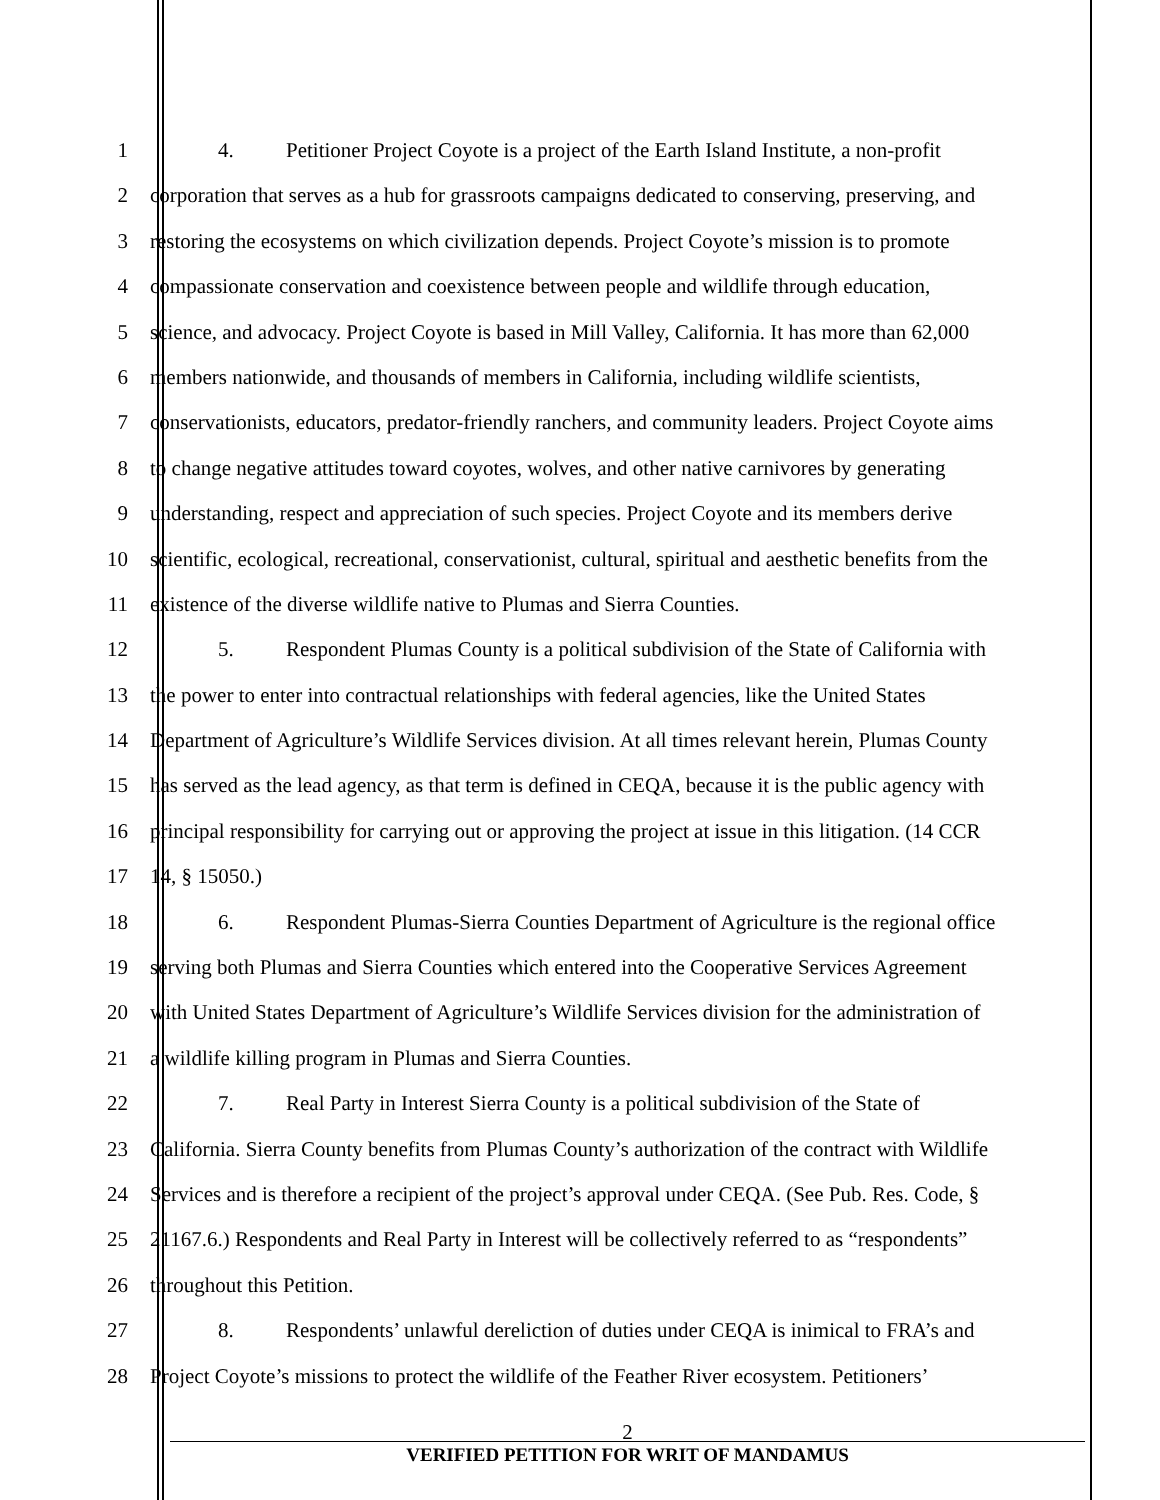1 4. Petitioner Project Coyote is a project of the Earth Island Institute, a non-profit
2 corporation that serves as a hub for grassroots campaigns dedicated to conserving, preserving, and
3 restoring the ecosystems on which civilization depends. Project Coyote’s mission is to promote
4 compassionate conservation and coexistence between people and wildlife through education,
5 science, and advocacy. Project Coyote is based in Mill Valley, California. It has more than 62,000
6 members nationwide, and thousands of members in California, including wildlife scientists,
7 conservationists, educators, predator-friendly ranchers, and community leaders. Project Coyote aims
8 to change negative attitudes toward coyotes, wolves, and other native carnivores by generating
9 understanding, respect and appreciation of such species. Project Coyote and its members derive
10 scientific, ecological, recreational, conservationist, cultural, spiritual and aesthetic benefits from the
11 existence of the diverse wildlife native to Plumas and Sierra Counties.
12 5. Respondent Plumas County is a political subdivision of the State of California with
13 the power to enter into contractual relationships with federal agencies, like the United States
14 Department of Agriculture’s Wildlife Services division. At all times relevant herein, Plumas County
15 has served as the lead agency, as that term is defined in CEQA, because it is the public agency with
16 principal responsibility for carrying out or approving the project at issue in this litigation. (14 CCR
17 14, § 15050.)
18 6. Respondent Plumas-Sierra Counties Department of Agriculture is the regional office
19 serving both Plumas and Sierra Counties which entered into the Cooperative Services Agreement
20 with United States Department of Agriculture’s Wildlife Services division for the administration of
21 a wildlife killing program in Plumas and Sierra Counties.
22 7. Real Party in Interest Sierra County is a political subdivision of the State of
23 California. Sierra County benefits from Plumas County’s authorization of the contract with Wildlife
24 Services and is therefore a recipient of the project’s approval under CEQA. (See Pub. Res. Code, §
25 21167.6.) Respondents and Real Party in Interest will be collectively referred to as “respondents”
26 throughout this Petition.
27 8. Respondents’ unlawful dereliction of duties under CEQA is inimical to FRA’s and
28 Project Coyote’s missions to protect the wildlife of the Feather River ecosystem. Petitioners’
2
VERIFIED PETITION FOR WRIT OF MANDAMUS